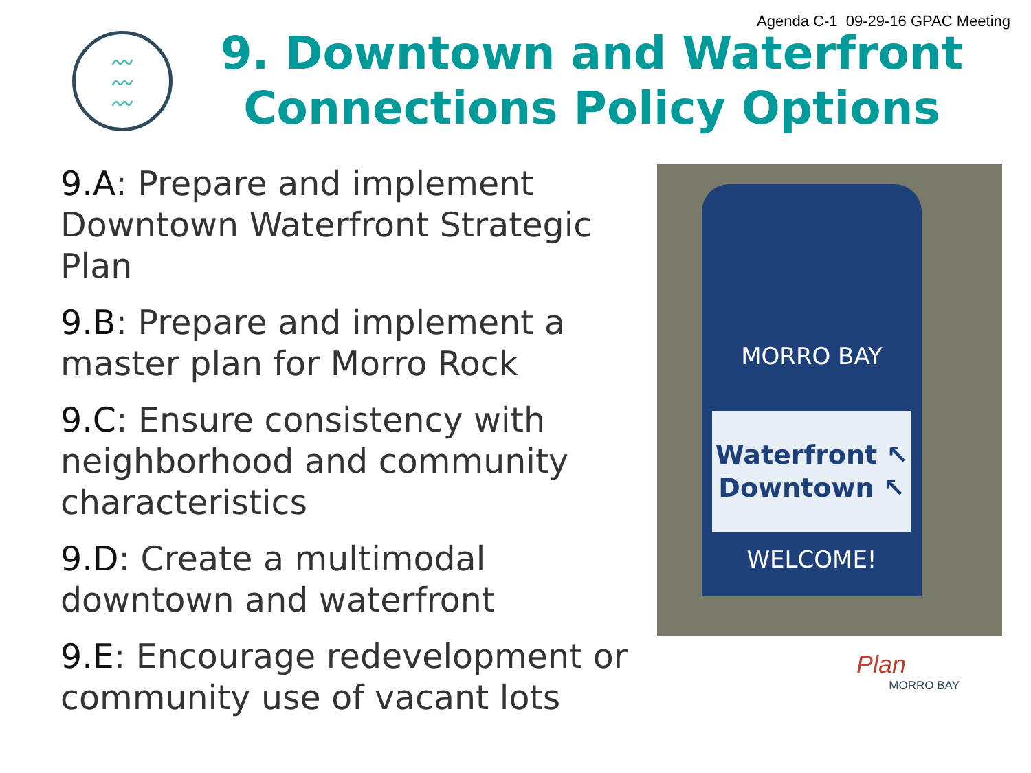Agenda C-1 09-29-16 GPAC Meeting
〰
〰
〰
9. Downtown and Waterfront Connections Policy Options
9.A: Prepare and implement Downtown Waterfront Strategic Plan
9.B: Prepare and implement a master plan for Morro Rock
9.C: Ensure consistency with neighborhood and community characteristics
9.D: Create a multimodal downtown and waterfront
9.E: Encourage redevelopment or community use of vacant lots
MORRO BAY
Waterfront ↖
Downtown ↖
WELCOME!
Plan
MORRO BAY